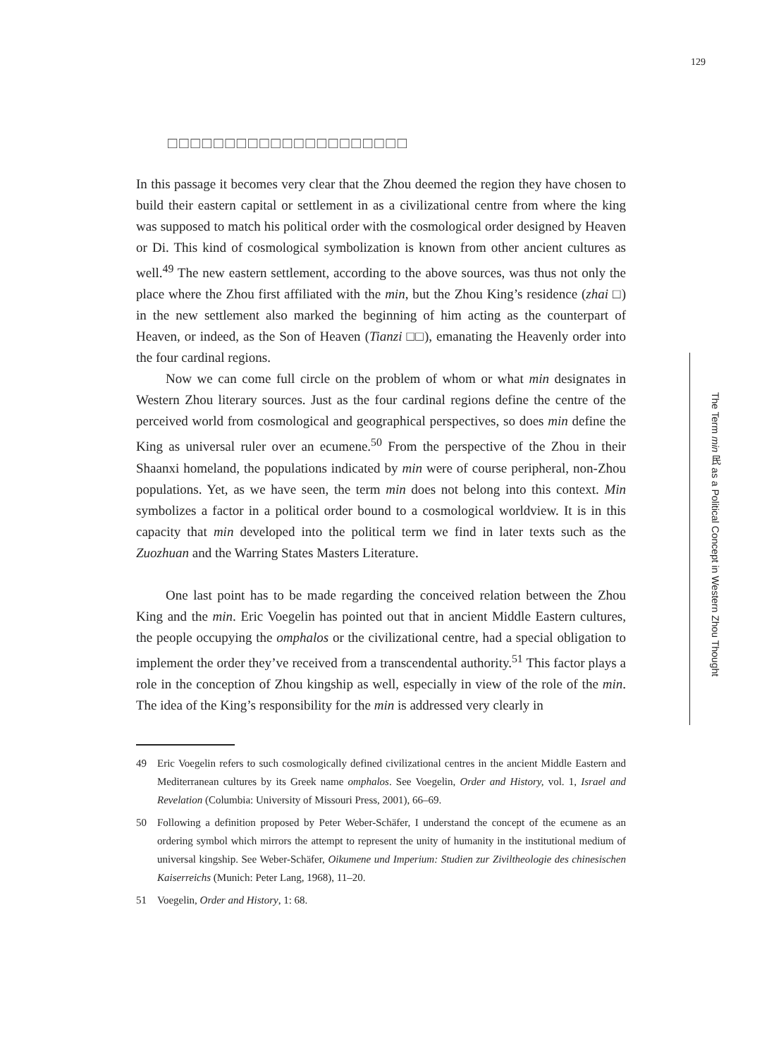129
□□□□□□□□□□□□□□□□□□□□□
In this passage it becomes very clear that the Zhou deemed the region they have chosen to build their eastern capital or settlement in as a civilizational centre from where the king was supposed to match his political order with the cosmological order designed by Heaven or Di. This kind of cosmological symbolization is known from other ancient cultures as well.<sup>49</sup> The new eastern settlement, according to the above sources, was thus not only the place where the Zhou first affiliated with the min, but the Zhou King’s residence (zhai □) in the new settlement also marked the beginning of him acting as the counterpart of Heaven, or indeed, as the Son of Heaven (Tianzi □□), emanating the Heavenly order into the four cardinal regions.
Now we can come full circle on the problem of whom or what min designates in Western Zhou literary sources. Just as the four cardinal regions define the centre of the perceived world from cosmological and geographical perspectives, so does min define the King as universal ruler over an ecumene.<sup>50</sup> From the perspective of the Zhou in their Shaanxi homeland, the populations indicated by min were of course peripheral, non-Zhou populations. Yet, as we have seen, the term min does not belong into this context. Min symbolizes a factor in a political order bound to a cosmological worldview. It is in this capacity that min developed into the political term we find in later texts such as the Zuozhuan and the Warring States Masters Literature.
One last point has to be made regarding the conceived relation between the Zhou King and the min. Eric Voegelin has pointed out that in ancient Middle Eastern cultures, the people occupying the omphalos or the civilizational centre, had a special obligation to implement the order they’ve received from a transcendental authority.<sup>51</sup> This factor plays a role in the conception of Zhou kingship as well, especially in view of the role of the min. The idea of the King’s responsibility for the min is addressed very clearly in
49 Eric Voegelin refers to such cosmologically defined civilizational centres in the ancient Middle Eastern and Mediterranean cultures by its Greek name omphalos. See Voegelin, Order and History, vol. 1, Israel and Revelation (Columbia: University of Missouri Press, 2001), 66–69.
50 Following a definition proposed by Peter Weber-Schäfer, I understand the concept of the ecumene as an ordering symbol which mirrors the attempt to represent the unity of humanity in the institutional medium of universal kingship. See Weber-Schäfer, Oikumene und Imperium: Studien zur Ziviltheologie des chinesischen Kaiserreichs (Munich: Peter Lang, 1968), 11–20.
51 Voegelin, Order and History, 1: 68.
The Term min 民 as a Political Concept in Western Zhou Thought